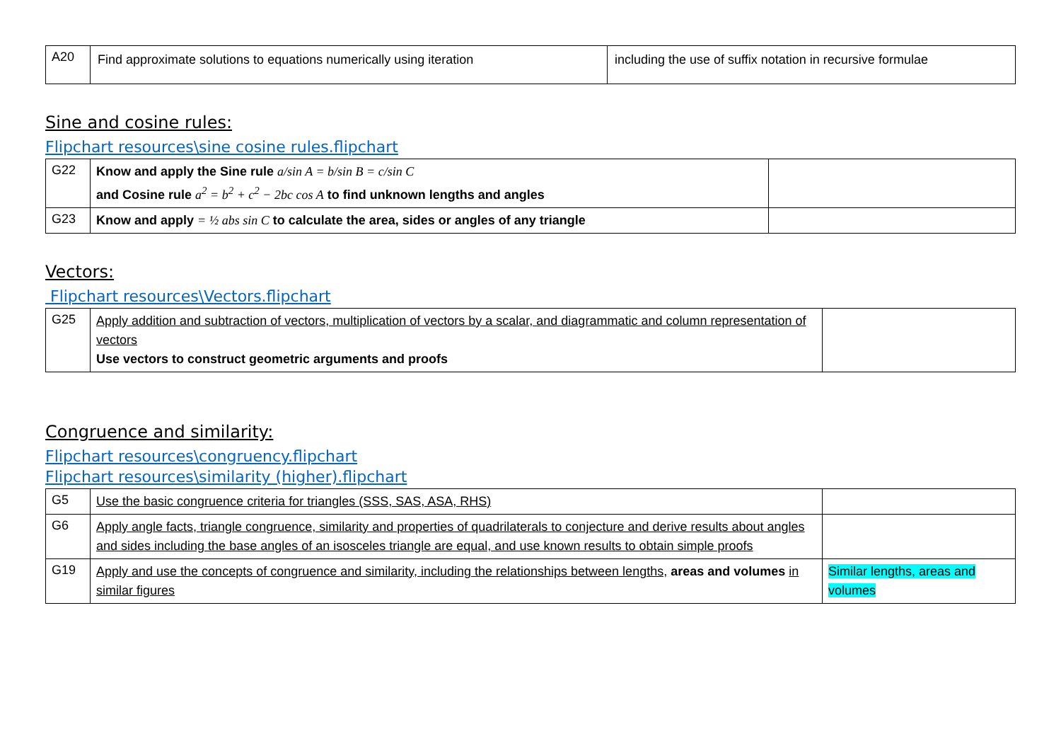| A20 | Find approximate solutions to equations numerically using iteration | including the use of suffix notation in recursive formulae |
Sine and cosine rules:
Flipchart resources\sine cosine rules.flipchart
| G22 | Know and apply the Sine rule a/sin A = b/sin B = c/sin C and Cosine rule a<sup>2</sup> = b<sup>2</sup> + c<sup>2</sup> − 2bc cos A to find unknown lengths and angles | |
| G23 | Know and apply = ½ abs sin C to calculate the area, sides or angles of any triangle | |
Vectors:
Flipchart resources\Vectors.flipchart
| G25 | Apply addition and subtraction of vectors, multiplication of vectors by a scalar, and diagrammatic and column representation of vectors Use vectors to construct geometric arguments and proofs | |
Congruence and similarity:
Flipchart resources\congruency.flipchart
Flipchart resources\similarity (higher).flipchart
| G5 | Use the basic congruence criteria for triangles (SSS, SAS, ASA, RHS) | |
| G6 | Apply angle facts, triangle congruence, similarity and properties of quadrilaterals to conjecture and derive results about angles and sides including the base angles of an isosceles triangle are equal, and use known results to obtain simple proofs | |
| G19 | Apply and use the concepts of congruence and similarity, including the relationships between lengths, areas and volumes in similar figures | Similar lengths, areas and volumes |